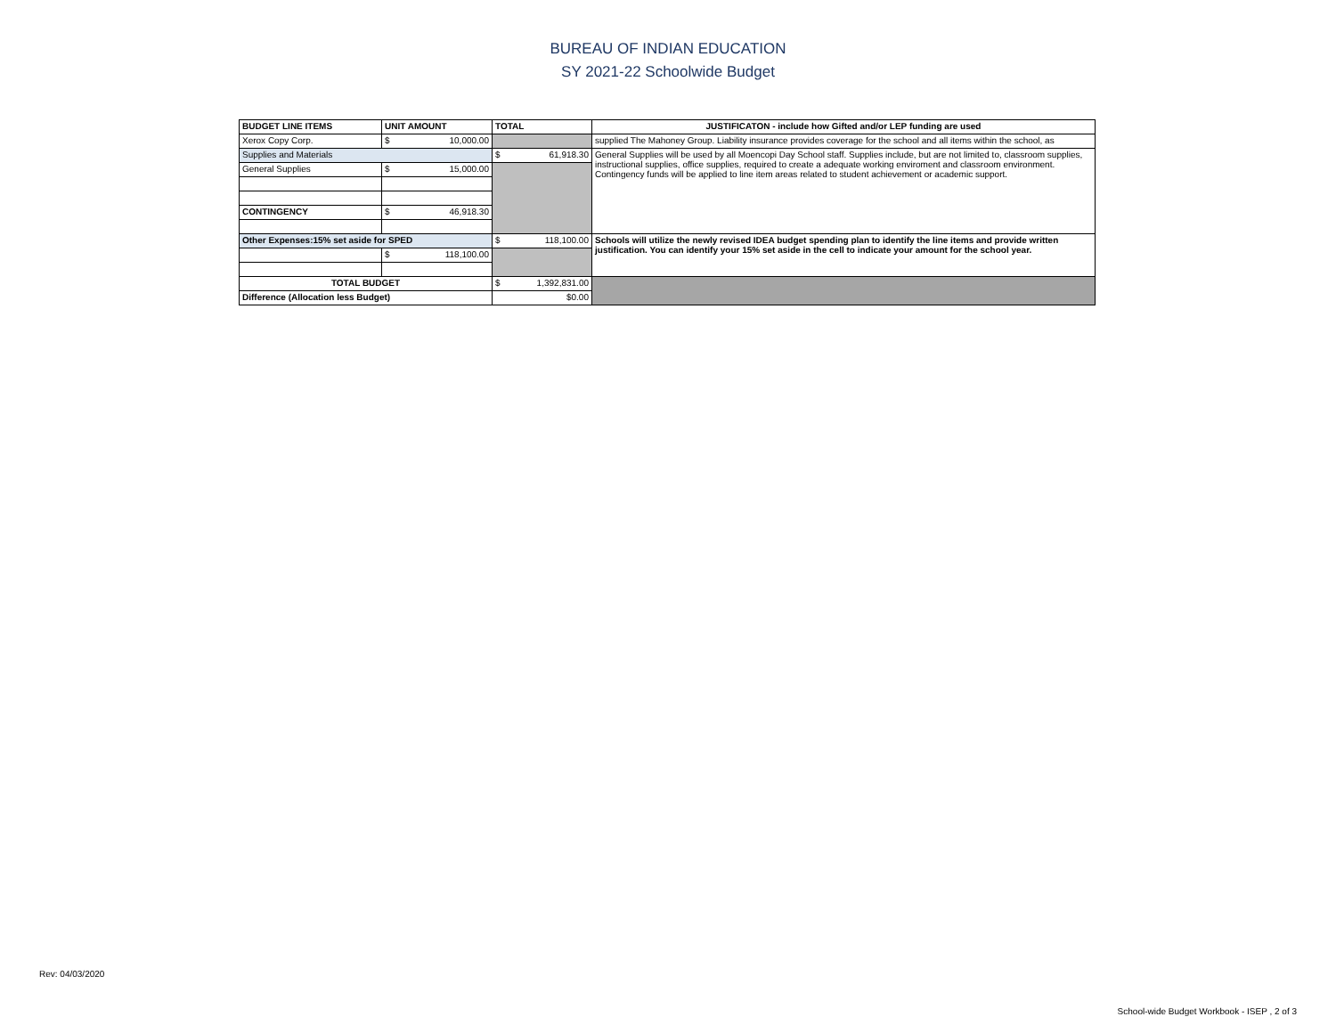BUREAU OF INDIAN EDUCATION
SY 2021-22 Schoolwide Budget
| BUDGET LINE ITEMS | UNIT AMOUNT | TOTAL | JUSTIFICATON - include how Gifted and/or LEP funding are used |
| --- | --- | --- | --- |
| Xerox Copy Corp. | $ 10,000.00 | | supplied The Mahoney Group. Liability insurance provides coverage for the school and all items within the school, as |
| Supplies and Materials | | $ 61,918.30 | General Supplies will be used by all Moencopi Day School staff. Supplies include, but are not limited to, classroom supplies, instructional supplies, office supplies, required to create a adequate working enviroment and classroom environment. Contingency funds will be applied to line item areas related to student achievement or academic support. |
| General Supplies | $ 15,000.00 | | |
| CONTINGENCY | $ 46,918.30 | | |
| Other Expenses:15% set aside for SPED | | $ 118,100.00 | Schools will utilize the newly revised IDEA budget spending plan to identify the line items and provide written justification. You can identify your 15% set aside in the cell to indicate your amount for the school year. |
| | $ 118,100.00 | | |
| TOTAL BUDGET | | $ 1,392,831.00 | |
| Difference (Allocation less Budget) | | $0.00 | |
Rev: 04/03/2020
School-wide Budget Workbook - ISEP , 2 of 3